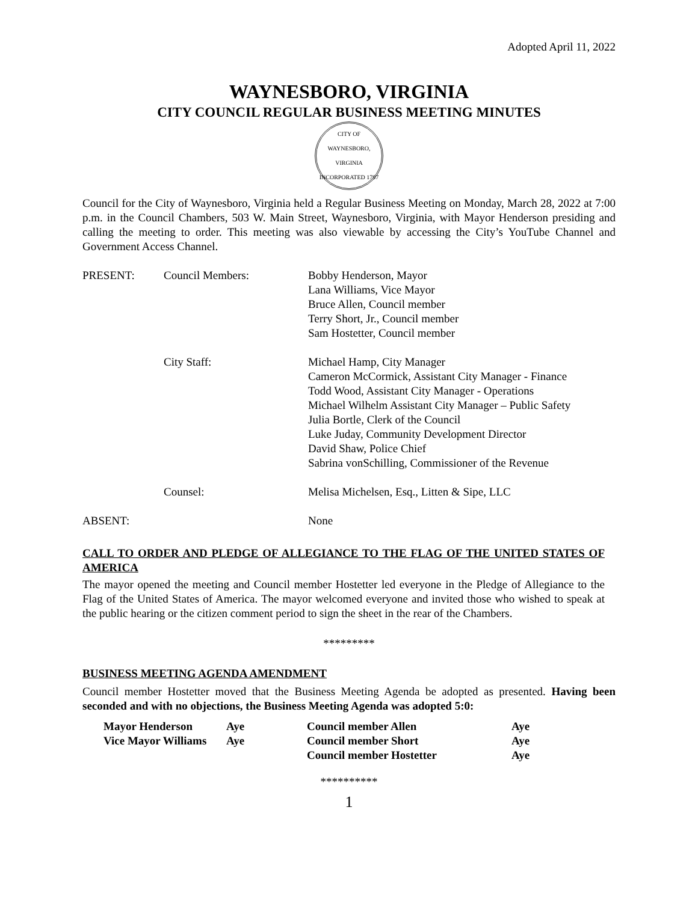Adopted April 11, 2022
WAYNESBORO, VIRGINIA
CITY COUNCIL REGULAR BUSINESS MEETING MINUTES
CITY OF WAYNESBORO, VIRGINIA
INCORPORATED 1797
Council for the City of Waynesboro, Virginia held a Regular Business Meeting on Monday, March 28, 2022 at 7:00 p.m. in the Council Chambers, 503 W. Main Street, Waynesboro, Virginia, with Mayor Henderson presiding and calling the meeting to order. This meeting was also viewable by accessing the City’s YouTube Channel and Government Access Channel.
| PRESENT: | Council Members: | Bobby Henderson, Mayor Lana Williams, Vice Mayor Bruce Allen, Council member Terry Short, Jr., Council member Sam Hostetter, Council member |
| | City Staff: | Michael Hamp, City Manager Cameron McCormick, Assistant City Manager - Finance Todd Wood, Assistant City Manager - Operations Michael Wilhelm Assistant City Manager – Public Safety Julia Bortle, Clerk of the Council Luke Juday, Community Development Director David Shaw, Police Chief Sabrina vonSchilling, Commissioner of the Revenue |
| | Counsel: | Melisa Michelsen, Esq., Litten & Sipe, LLC |
| ABSENT: | | None |
CALL TO ORDER AND PLEDGE OF ALLEGIANCE TO THE FLAG OF THE UNITED STATES OF AMERICA
The mayor opened the meeting and Council member Hostetter led everyone in the Pledge of Allegiance to the Flag of the United States of America. The mayor welcomed everyone and invited those who wished to speak at the public hearing or the citizen comment period to sign the sheet in the rear of the Chambers.
*********
BUSINESS MEETING AGENDA AMENDMENT
Council member Hostetter moved that the Business Meeting Agenda be adopted as presented. Having been seconded and with no objections, the Business Meeting Agenda was adopted 5:0:
| Mayor Henderson | Aye | Council member Allen | Aye |
| Vice Mayor Williams | Aye | Council member Short | Aye |
| | | Council member Hostetter | Aye |
**********
1